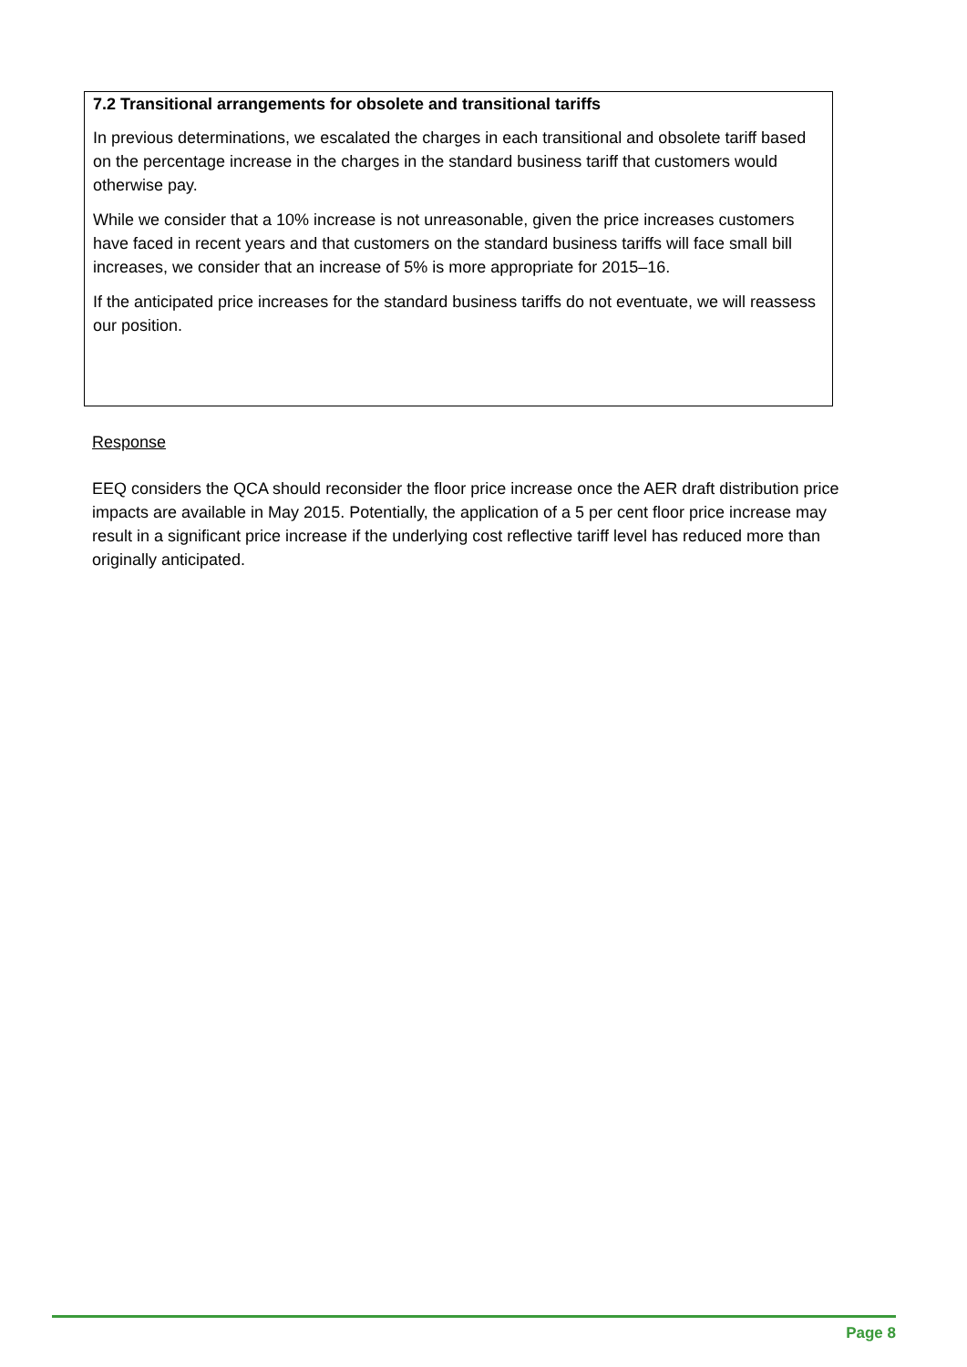7.2 Transitional arrangements for obsolete and transitional tariffs
In previous determinations, we escalated the charges in each transitional and obsolete tariff based on the percentage increase in the charges in the standard business tariff that customers would otherwise pay.
While we consider that a 10% increase is not unreasonable, given the price increases customers have faced in recent years and that customers on the standard business tariffs will face small bill increases, we consider that an increase of 5% is more appropriate for 2015–16.
If the anticipated price increases for the standard business tariffs do not eventuate, we will reassess our position.
Response
EEQ considers the QCA should reconsider the floor price increase once the AER draft distribution price impacts are available in May 2015. Potentially, the application of a 5 per cent floor price increase may result in a significant price increase if the underlying cost reflective tariff level has reduced more than originally anticipated.
Page 8